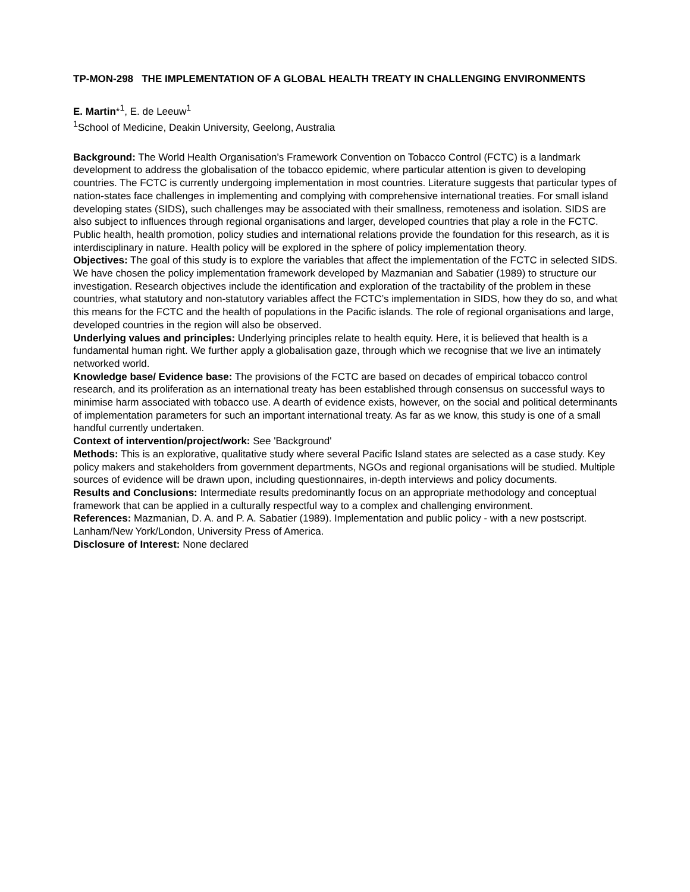TP-MON-298 THE IMPLEMENTATION OF A GLOBAL HEALTH TREATY IN CHALLENGING ENVIRONMENTS
E. Martin*<sup>1</sup>, E. de Leeuw<sup>1</sup>
<sup>1</sup> School of Medicine, Deakin University, Geelong, Australia
Background: The World Health Organisation’s Framework Convention on Tobacco Control (FCTC) is a landmark development to address the globalisation of the tobacco epidemic, where particular attention is given to developing countries. The FCTC is currently undergoing implementation in most countries. Literature suggests that particular types of nation-states face challenges in implementing and complying with comprehensive international treaties. For small island developing states (SIDS), such challenges may be associated with their smallness, remoteness and isolation. SIDS are also subject to influences through regional organisations and larger, developed countries that play a role in the FCTC.
Public health, health promotion, policy studies and international relations provide the foundation for this research, as it is interdisciplinary in nature. Health policy will be explored in the sphere of policy implementation theory.
Objectives: The goal of this study is to explore the variables that affect the implementation of the FCTC in selected SIDS. We have chosen the policy implementation framework developed by Mazmanian and Sabatier (1989) to structure our investigation. Research objectives include the identification and exploration of the tractability of the problem in these countries, what statutory and non-statutory variables affect the FCTC’s implementation in SIDS, how they do so, and what this means for the FCTC and the health of populations in the Pacific islands. The role of regional organisations and large, developed countries in the region will also be observed.
Underlying values and principles: Underlying principles relate to health equity. Here, it is believed that health is a fundamental human right. We further apply a globalisation gaze, through which we recognise that we live an intimately networked world.
Knowledge base/ Evidence base: The provisions of the FCTC are based on decades of empirical tobacco control research, and its proliferation as an international treaty has been established through consensus on successful ways to minimise harm associated with tobacco use. A dearth of evidence exists, however, on the social and political determinants of implementation parameters for such an important international treaty. As far as we know, this study is one of a small handful currently undertaken.
Context of intervention/project/work: See 'Background'
Methods: This is an explorative, qualitative study where several Pacific Island states are selected as a case study. Key policy makers and stakeholders from government departments, NGOs and regional organisations will be studied. Multiple sources of evidence will be drawn upon, including questionnaires, in-depth interviews and policy documents.
Results and Conclusions: Intermediate results predominantly focus on an appropriate methodology and conceptual framework that can be applied in a culturally respectful way to a complex and challenging environment.
References: Mazmanian, D. A. and P. A. Sabatier (1989). Implementation and public policy - with a new postscript. Lanham/New York/London, University Press of America.
Disclosure of Interest: None declared